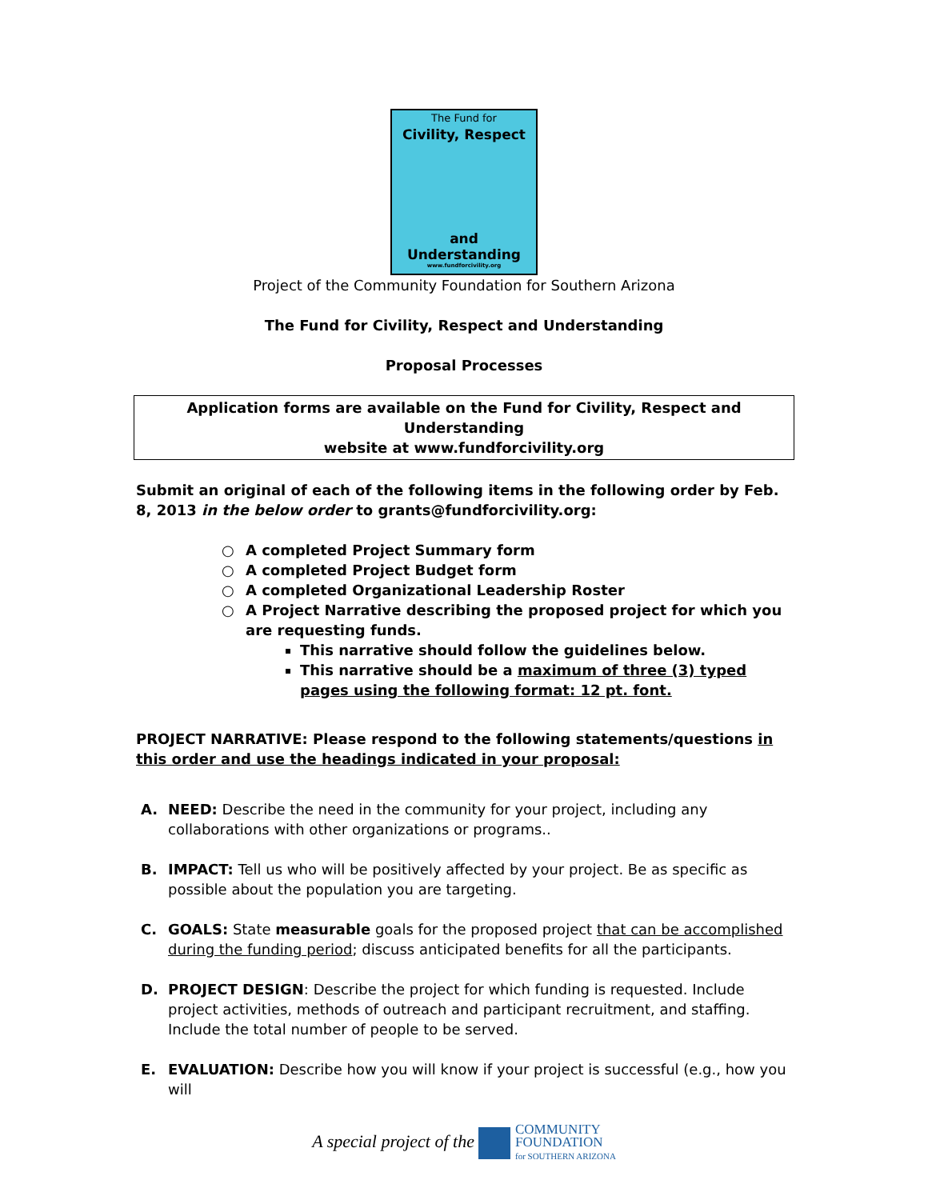The Fund for
Civility, Respect
and
Understanding
www.fundforcivility.org
Project of the Community Foundation for Southern Arizona
The Fund for Civility, Respect and Understanding
Proposal Processes
Application forms are available on the Fund for Civility, Respect and Understanding
website at www.fundforcivility.org
Submit an original of each of the following items in the following order by Feb. 8, 2013 in the below order to grants@fundforcivility.org:
○ A completed Project Summary form
○ A completed Project Budget form
○ A completed Organizational Leadership Roster
○ A Project Narrative describing the proposed project for which you are requesting funds.
This narrative should follow the guidelines below.
This narrative should be a maximum of three (3) typed pages using the following format: 12 pt. font.
PROJECT NARRATIVE: Please respond to the following statements/questions in this order and use the headings indicated in your proposal:
A. NEED: Describe the need in the community for your project, including any collaborations with other organizations or programs..
B. IMPACT: Tell us who will be positively affected by your project. Be as specific as possible about the population you are targeting.
C. GOALS: State measurable goals for the proposed project that can be accomplished during the funding period; discuss anticipated benefits for all the participants.
D. PROJECT DESIGN: Describe the project for which funding is requested. Include project activities, methods of outreach and participant recruitment, and staffing. Include the total number of people to be served.
E. EVALUATION: Describe how you will know if your project is successful (e.g., how you will
A special project of the COMMUNITY
FOUNDATION
for SOUTHERN ARIZONA